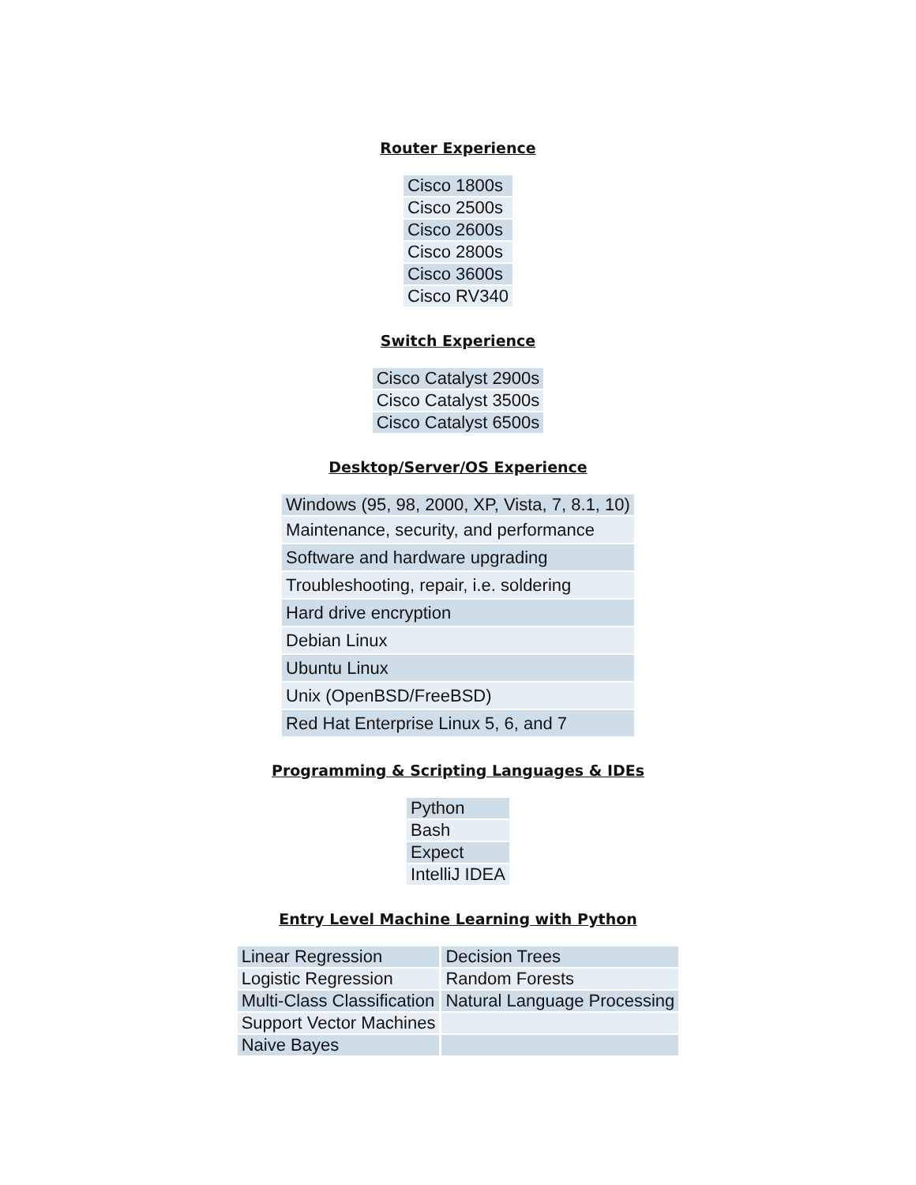Router Experience
| Cisco 1800s |
| Cisco 2500s |
| Cisco 2600s |
| Cisco 2800s |
| Cisco 3600s |
| Cisco RV340 |
Switch Experience
| Cisco Catalyst 2900s |
| Cisco Catalyst 3500s |
| Cisco Catalyst 6500s |
Desktop/Server/OS Experience
| Windows (95, 98, 2000, XP, Vista, 7, 8.1, 10) |
| Maintenance, security, and performance |
| Software and hardware upgrading |
| Troubleshooting, repair, i.e. soldering |
| Hard drive encryption |
| Debian Linux |
| Ubuntu Linux |
| Unix (OpenBSD/FreeBSD) |
| Red Hat Enterprise Linux 5, 6, and 7 |
Programming & Scripting Languages & IDEs
| Python |
| Bash |
| Expect |
| IntelliJ IDEA |
Entry Level Machine Learning with Python
| Linear Regression | Decision Trees |
| Logistic Regression | Random Forests |
| Multi-Class Classification | Natural Language Processing |
| Support Vector Machines | |
| Naive Bayes | |